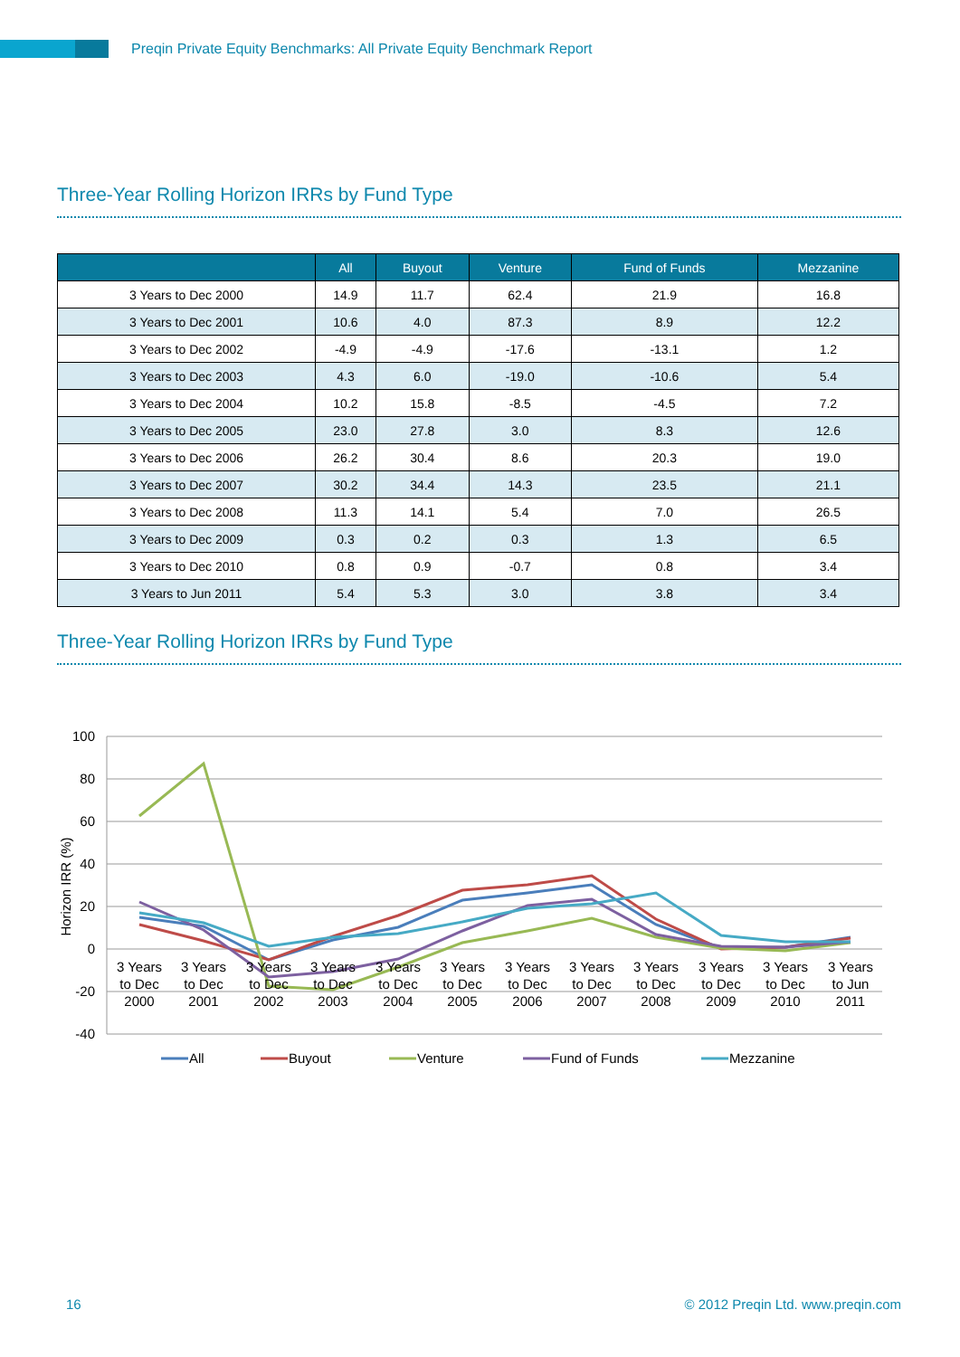Preqin Private Equity Benchmarks: All Private Equity Benchmark Report
Three-Year Rolling Horizon IRRs by Fund Type
| | All | Buyout | Venture | Fund of Funds | Mezzanine |
| --- | --- | --- | --- | --- | --- |
| 3 Years to Dec 2000 | 14.9 | 11.7 | 62.4 | 21.9 | 16.8 |
| 3 Years to Dec 2001 | 10.6 | 4.0 | 87.3 | 8.9 | 12.2 |
| 3 Years to Dec 2002 | -4.9 | -4.9 | -17.6 | -13.1 | 1.2 |
| 3 Years to Dec 2003 | 4.3 | 6.0 | -19.0 | -10.6 | 5.4 |
| 3 Years to Dec 2004 | 10.2 | 15.8 | -8.5 | -4.5 | 7.2 |
| 3 Years to Dec 2005 | 23.0 | 27.8 | 3.0 | 8.3 | 12.6 |
| 3 Years to Dec 2006 | 26.2 | 30.4 | 8.6 | 20.3 | 19.0 |
| 3 Years to Dec 2007 | 30.2 | 34.4 | 14.3 | 23.5 | 21.1 |
| 3 Years to Dec 2008 | 11.3 | 14.1 | 5.4 | 7.0 | 26.5 |
| 3 Years to Dec 2009 | 0.3 | 0.2 | 0.3 | 1.3 | 6.5 |
| 3 Years to Dec 2010 | 0.8 | 0.9 | -0.7 | 0.8 | 3.4 |
| 3 Years to Jun 2011 | 5.4 | 5.3 | 3.0 | 3.8 | 3.4 |
Three-Year Rolling Horizon IRRs by Fund Type
100
80
60
40
20
0
-20
-40
Horizon IRR (%)
3 Years
to Dec
2000
3 Years
to Dec
2001
3 Years
to Dec
2002
3 Years
to Dec
2003
3 Years
to Dec
2004
3 Years
to Dec
2005
3 Years
to Dec
2006
3 Years
to Dec
2007
3 Years
to Dec
2008
3 Years
to Dec
2009
3 Years
to Dec
2010
3 Years
to Jun
2011
All
Buyout
Venture
Fund of Funds
Mezzanine
16
© 2012 Preqin Ltd. www.preqin.com